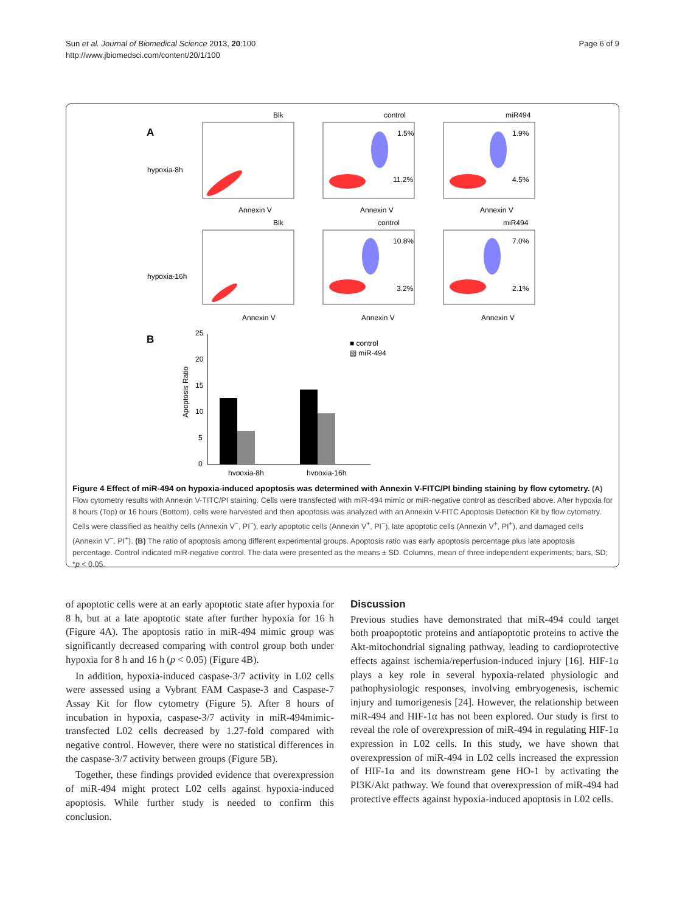Sun et al. Journal of Biomedical Science 2013, 20:100
http://www.jbiomedsci.com/content/20/1/100
Page 6 of 9
A
hypoxia-8h
hypoxia-16h
Blk
control
miR494
Blk
control
miR494
1.5%
11.2%
1.9%
4.5%
10.8%
3.2%
7.0%
2.1%
Annexin V
Annexin V
Annexin V
Annexin V
Annexin V
Annexin V
B
25
20
15
10
5
0
■ control
▧ miR-494
hypoxia-8h
hypoxia-16h
Apoptosis Ratio
Figure 4 Effect of miR-494 on hypoxia-induced apoptosis was determined with Annexin V-FITC/PI binding staining by flow cytometry. (A) Flow cytometry results with Annexin V-TITC/PI staining. Cells were transfected with miR-494 mimic or miR-negative control as described above. After hypoxia for 8 hours (Top) or 16 hours (Bottom), cells were harvested and then apoptosis was analyzed with an Annexin V-FITC Apoptosis Detection Kit by flow cytometry. Cells were classified as healthy cells (Annexin V<sup>−</sup>, PI<sup>−</sup>), early apoptotic cells (Annexin V<sup>+</sup>, PI<sup>−</sup>), late apoptotic cells (Annexin V<sup>+</sup>, PI<sup>+</sup>), and damaged cells (Annexin V<sup>−</sup>, PI<sup>+</sup>). (B) The ratio of apoptosis among different experimental groups. Apoptosis ratio was early apoptosis percentage plus late apoptosis percentage. Control indicated miR-negative control. The data were presented as the means ± SD. Columns, mean of three independent experiments; bars, SD; *p < 0.05.
of apoptotic cells were at an early apoptotic state after hypoxia for 8 h, but at a late apoptotic state after further hypoxia for 16 h (Figure 4A). The apoptosis ratio in miR-494 mimic group was significantly decreased comparing with control group both under hypoxia for 8 h and 16 h (p < 0.05) (Figure 4B).
In addition, hypoxia-induced caspase-3/7 activity in L02 cells were assessed using a Vybrant FAM Caspase-3 and Caspase-7 Assay Kit for flow cytometry (Figure 5). After 8 hours of incubation in hypoxia, caspase-3/7 activity in miR-494mimic-transfected L02 cells decreased by 1.27-fold compared with negative control. However, there were no statistical differences in the caspase-3/7 activity between groups (Figure 5B).
Together, these findings provided evidence that overexpression of miR-494 might protect L02 cells against hypoxia-induced apoptosis. While further study is needed to confirm this conclusion.
Discussion
Previous studies have demonstrated that miR-494 could target both proapoptotic proteins and antiapoptotic proteins to active the Akt-mitochondrial signaling pathway, leading to cardioprotective effects against ischemia/reperfusion-induced injury [16]. HIF-1α plays a key role in several hypoxia-related physiologic and pathophysiologic responses, involving embryogenesis, ischemic injury and tumorigenesis [24]. However, the relationship between miR-494 and HIF-1α has not been explored. Our study is first to reveal the role of overexpression of miR-494 in regulating HIF-1α expression in L02 cells. In this study, we have shown that overexpression of miR-494 in L02 cells increased the expression of HIF-1α and its downstream gene HO-1 by activating the PI3K/Akt pathway. We found that overexpression of miR-494 had protective effects against hypoxia-induced apoptosis in L02 cells.